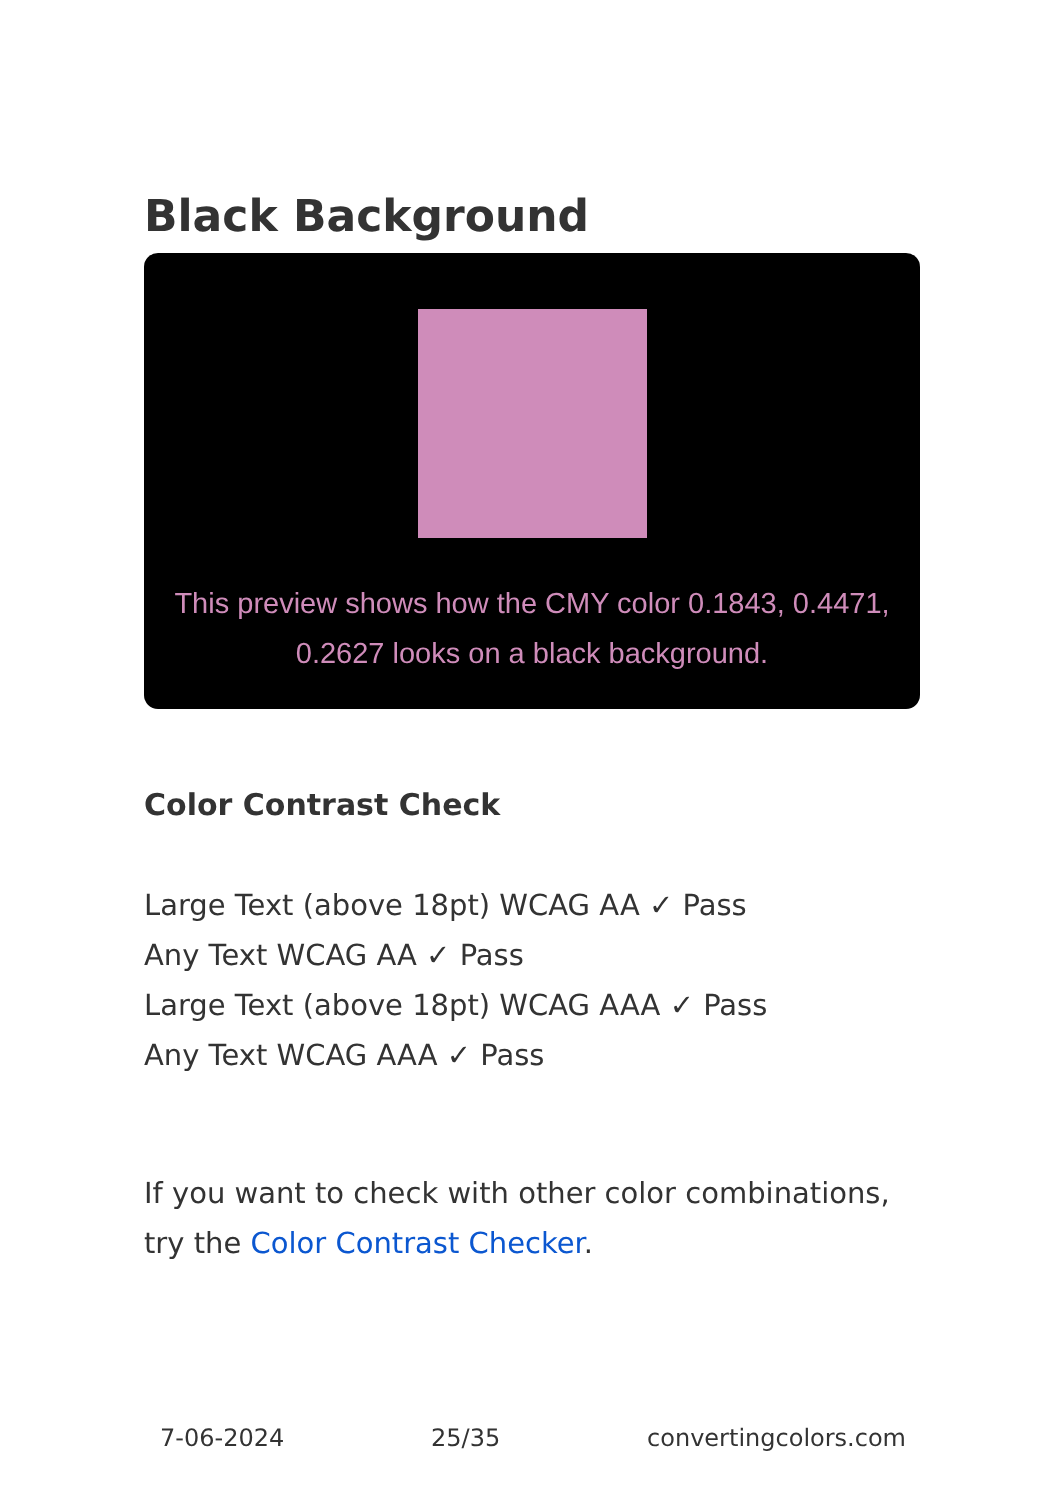Black Background
This preview shows how the CMY color 0.1843, 0.4471, 0.2627 looks on a black background.
Color Contrast Check
Large Text (above 18pt) WCAG AA ✓ Pass
Any Text WCAG AA ✓ Pass
Large Text (above 18pt) WCAG AAA ✓ Pass
Any Text WCAG AAA ✓ Pass
If you want to check with other color combinations, try the Color Contrast Checker.
7-06-2024 25/35 convertingcolors.com